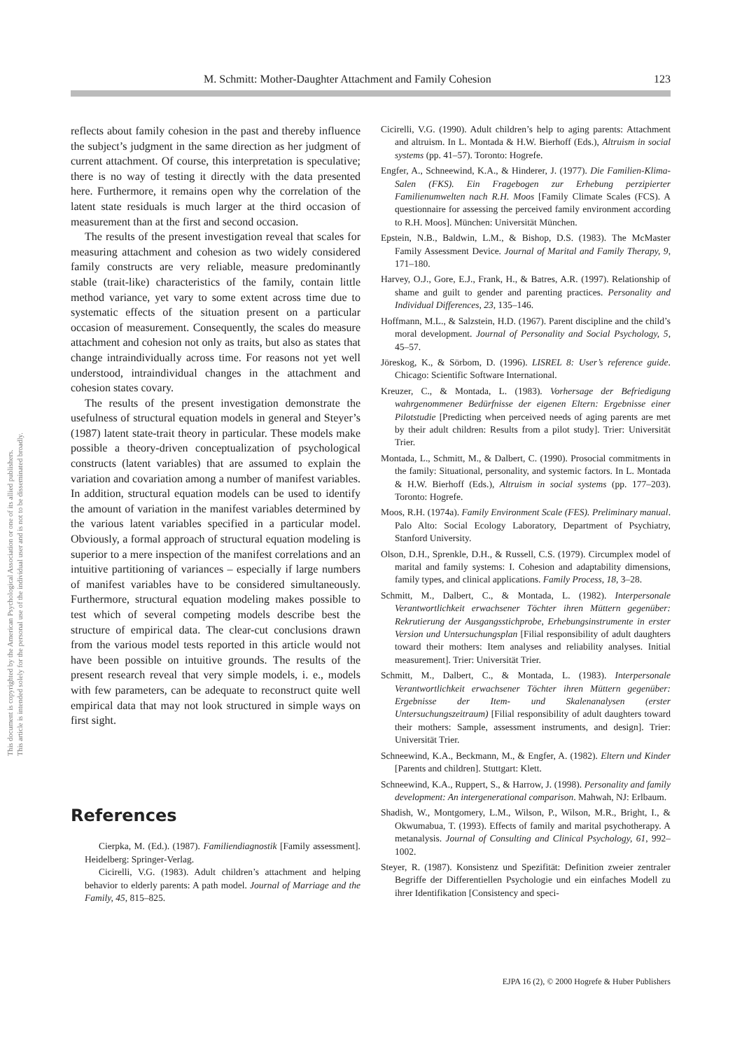M. Schmitt: Mother-Daughter Attachment and Family Cohesion 123
This document is copyrighted by the American Psychological Association or one of its allied publishers.
This article is intended solely for the personal use of the individual user and is not to be disseminated broadly.
reflects about family cohesion in the past and thereby influence the subject’s judgment in the same direction as her judgment of current attachment. Of course, this interpretation is speculative; there is no way of testing it directly with the data presented here. Furthermore, it remains open why the correlation of the latent state residuals is much larger at the third occasion of measurement than at the first and second occasion.
The results of the present investigation reveal that scales for measuring attachment and cohesion as two widely considered family constructs are very reliable, measure predominantly stable (trait-like) characteristics of the family, contain little method variance, yet vary to some extent across time due to systematic effects of the situation present on a particular occasion of measurement. Consequently, the scales do measure attachment and cohesion not only as traits, but also as states that change intraindividually across time. For reasons not yet well understood, intraindividual changes in the attachment and cohesion states covary.
The results of the present investigation demonstrate the usefulness of structural equation models in general and Steyer’s (1987) latent state-trait theory in particular. These models make possible a theory-driven conceptualization of psychological constructs (latent variables) that are assumed to explain the variation and covariation among a number of manifest variables. In addition, structural equation models can be used to identify the amount of variation in the manifest variables determined by the various latent variables specified in a particular model. Obviously, a formal approach of structural equation modeling is superior to a mere inspection of the manifest correlations and an intuitive partitioning of variances – especially if large numbers of manifest variables have to be considered simultaneously. Furthermore, structural equation modeling makes possible to test which of several competing models describe best the structure of empirical data. The clear-cut conclusions drawn from the various model tests reported in this article would not have been possible on intuitive grounds. The results of the present research reveal that very simple models, i. e., models with few parameters, can be adequate to reconstruct quite well empirical data that may not look structured in simple ways on first sight.
References
Cierpka, M. (Ed.). (1987). Familiendiagnostik [Family assessment]. Heidelberg: Springer-Verlag.
Cicirelli, V.G. (1983). Adult children’s attachment and helping behavior to elderly parents: A path model. Journal of Marriage and the Family, 45, 815–825.
Cicirelli, V.G. (1990). Adult children’s help to aging parents: Attachment and altruism. In L. Montada & H.W. Bierhoff (Eds.), Altruism in social systems (pp. 41–57). Toronto: Hogrefe.
Engfer, A., Schneewind, K.A., & Hinderer, J. (1977). Die Familien-Klima-Salen (FKS). Ein Fragebogen zur Erhebung perzipierter Familienumwelten nach R.H. Moos [Family Climate Scales (FCS). A questionnaire for assessing the perceived family environment according to R.H. Moos]. München: Universität München.
Epstein, N.B., Baldwin, L.M., & Bishop, D.S. (1983). The McMaster Family Assessment Device. Journal of Marital and Family Therapy, 9, 171–180.
Harvey, O.J., Gore, E.J., Frank, H., & Batres, A.R. (1997). Relationship of shame and guilt to gender and parenting practices. Personality and Individual Differences, 23, 135–146.
Hoffmann, M.L., & Salzstein, H.D. (1967). Parent discipline and the child’s moral development. Journal of Personality and Social Psychology, 5, 45–57.
Jöreskog, K., & Sörbom, D. (1996). LISREL 8: User’s reference guide. Chicago: Scientific Software International.
Kreuzer, C., & Montada, L. (1983). Vorhersage der Befriedigung wahrgenommener Bedürfnisse der eigenen Eltern: Ergebnisse einer Pilotstudie [Predicting when perceived needs of aging parents are met by their adult children: Results from a pilot study]. Trier: Universität Trier.
Montada, L., Schmitt, M., & Dalbert, C. (1990). Prosocial commitments in the family: Situational, personality, and systemic factors. In L. Montada & H.W. Bierhoff (Eds.), Altruism in social systems (pp. 177–203). Toronto: Hogrefe.
Moos, R.H. (1974a). Family Environment Scale (FES). Preliminary manual. Palo Alto: Social Ecology Laboratory, Department of Psychiatry, Stanford University.
Olson, D.H., Sprenkle, D.H., & Russell, C.S. (1979). Circumplex model of marital and family systems: I. Cohesion and adaptability dimensions, family types, and clinical applications. Family Process, 18, 3–28.
Schmitt, M., Dalbert, C., & Montada, L. (1982). Interpersonale Verantwortlichkeit erwachsener Töchter ihren Müttern gegenüber: Rekrutierung der Ausgangsstichprobe, Erhebungsinstrumente in erster Version und Untersuchungsplan [Filial responsibility of adult daughters toward their mothers: Item analyses and reliability analyses. Initial measurement]. Trier: Universität Trier.
Schmitt, M., Dalbert, C., & Montada, L. (1983). Interpersonale Verantwortlichkeit erwachsener Töchter ihren Müttern gegenüber: Ergebnisse der Item- und Skalenanalysen (erster Untersuchungszeitraum) [Filial responsibility of adult daughters toward their mothers: Sample, assessment instruments, and design]. Trier: Universität Trier.
Schneewind, K.A., Beckmann, M., & Engfer, A. (1982). Eltern und Kinder [Parents and children]. Stuttgart: Klett.
Schneewind, K.A., Ruppert, S., & Harrow, J. (1998). Personality and family development: An intergenerational comparison. Mahwah, NJ: Erlbaum.
Shadish, W., Montgomery, L.M., Wilson, P., Wilson, M.R., Bright, I., & Okwumabua, T. (1993). Effects of family and marital psychotherapy. A metanalysis. Journal of Consulting and Clinical Psychology, 61, 992–1002.
Steyer, R. (1987). Konsistenz und Spezifität: Definition zweier zentraler Begriffe der Differentiellen Psychologie und ein einfaches Modell zu ihrer Identifikation [Consistency and speci-
EJPA 16 (2), © 2000 Hogrefe & Huber Publishers